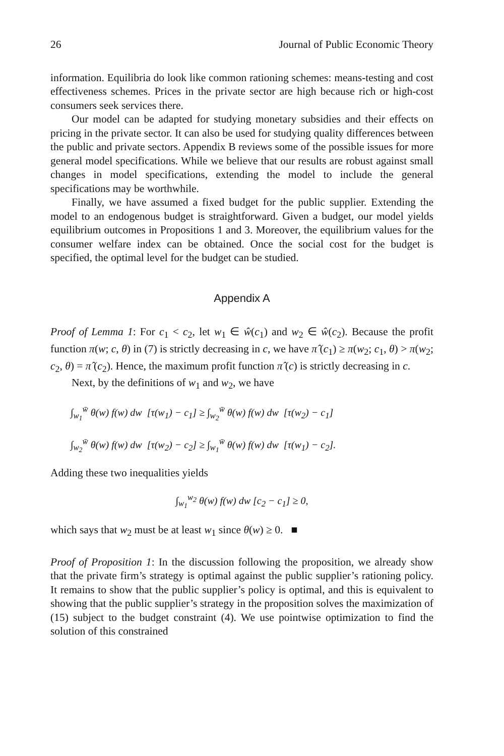26 Journal of Public Economic Theory
information. Equilibria do look like common rationing schemes: means-testing and cost effectiveness schemes. Prices in the private sector are high because rich or high-cost consumers seek services there.
Our model can be adapted for studying monetary subsidies and their effects on pricing in the private sector. It can also be used for studying quality differences between the public and private sectors. Appendix B reviews some of the possible issues for more general model specifications. While we believe that our results are robust against small changes in model specifications, extending the model to include the general specifications may be worthwhile.
Finally, we have assumed a fixed budget for the public supplier. Extending the model to an endogenous budget is straightforward. Given a budget, our model yields equilibrium outcomes in Propositions 1 and 3. Moreover, the equilibrium values for the consumer welfare index can be obtained. Once the social cost for the budget is specified, the optimal level for the budget can be studied.
Appendix A
Proof of Lemma 1: For c<sub>1</sub> < c<sub>2</sub>, let w<sub>1</sub> ∈ ŵ(c<sub>1</sub>) and w<sub>2</sub> ∈ ŵ(c<sub>2</sub>). Because the profit function π(w; c, θ) in (7) is strictly decreasing in c, we have π̂ (c<sub>1</sub>) ≥ π(w<sub>2</sub>; c<sub>1</sub>, θ) > π(w<sub>2</sub>; c<sub>2</sub>, θ) = π̂ (c<sub>2</sub>). Hence, the maximum profit function π̂ (c) is strictly decreasing in c.
Next, by the definitions of w<sub>1</sub> and w<sub>2</sub>, we have
∫<sub>w<sub>1</sub></sub><sup>w̄</sup> θ(w) f(w) dw [τ(w<sub>1</sub>) − c<sub>1</sub>] ≥ ∫<sub>w<sub>2</sub></sub><sup>w̄</sup> θ(w) f(w) dw [τ(w<sub>2</sub>) − c<sub>1</sub>]
∫<sub>w<sub>2</sub></sub><sup>w̄</sup> θ(w) f(w) dw [τ(w<sub>2</sub>) − c<sub>2</sub>] ≥ ∫<sub>w<sub>1</sub></sub><sup>w̄</sup> θ(w) f(w) dw [τ(w<sub>1</sub>) − c<sub>2</sub>].
Adding these two inequalities yields
∫<sub>w<sub>1</sub></sub><sup>w<sub>2</sub></sup> θ(w) f(w) dw [c<sub>2</sub> − c<sub>1</sub>] ≥ 0,
which says that w<sub>2</sub> must be at least w<sub>1</sub> since θ(w) ≥ 0. ■
Proof of Proposition 1: In the discussion following the proposition, we already show that the private firm’s strategy is optimal against the public supplier’s rationing policy. It remains to show that the public supplier’s policy is optimal, and this is equivalent to showing that the public supplier’s strategy in the proposition solves the maximization of (15) subject to the budget constraint (4). We use pointwise optimization to find the solution of this constrained